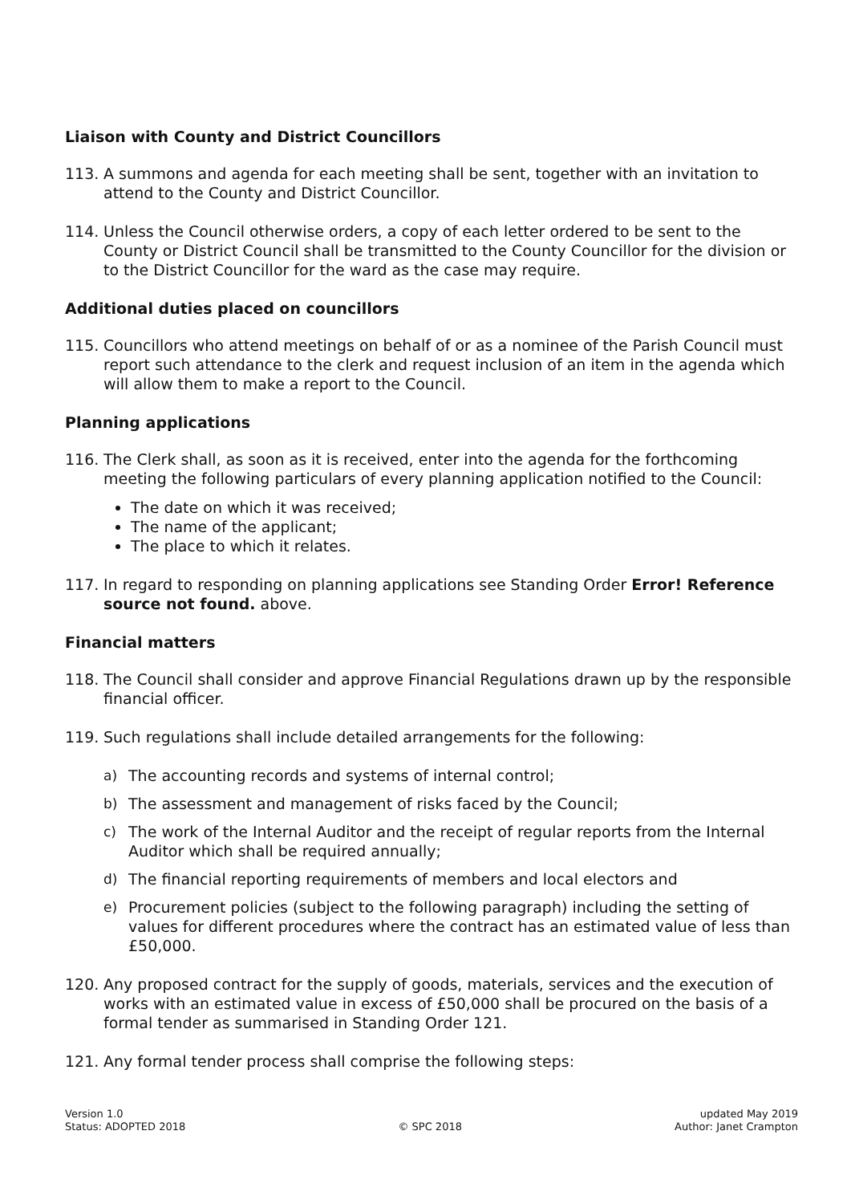Liaison with County and District Councillors
113. A summons and agenda for each meeting shall be sent, together with an invitation to attend to the County and District Councillor.
114. Unless the Council otherwise orders, a copy of each letter ordered to be sent to the County or District Council shall be transmitted to the County Councillor for the division or to the District Councillor for the ward as the case may require.
Additional duties placed on councillors
115. Councillors who attend meetings on behalf of or as a nominee of the Parish Council must report such attendance to the clerk and request inclusion of an item in the agenda which will allow them to make a report to the Council.
Planning applications
116. The Clerk shall, as soon as it is received, enter into the agenda for the forthcoming meeting the following particulars of every planning application notified to the Council:
The date on which it was received;
The name of the applicant;
The place to which it relates.
117. In regard to responding on planning applications see Standing Order Error! Reference source not found. above.
Financial matters
118. The Council shall consider and approve Financial Regulations drawn up by the responsible financial officer.
119. Such regulations shall include detailed arrangements for the following:
a) The accounting records and systems of internal control;
b) The assessment and management of risks faced by the Council;
c) The work of the Internal Auditor and the receipt of regular reports from the Internal Auditor which shall be required annually;
d) The financial reporting requirements of members and local electors and
e) Procurement policies (subject to the following paragraph) including the setting of values for different procedures where the contract has an estimated value of less than £50,000.
120. Any proposed contract for the supply of goods, materials, services and the execution of works with an estimated value in excess of £50,000 shall be procured on the basis of a formal tender as summarised in Standing Order 121.
121. Any formal tender process shall comprise the following steps:
Version 1.0
Status: ADOPTED 2018
© SPC 2018 updated May 2019
Author: Janet Crampton